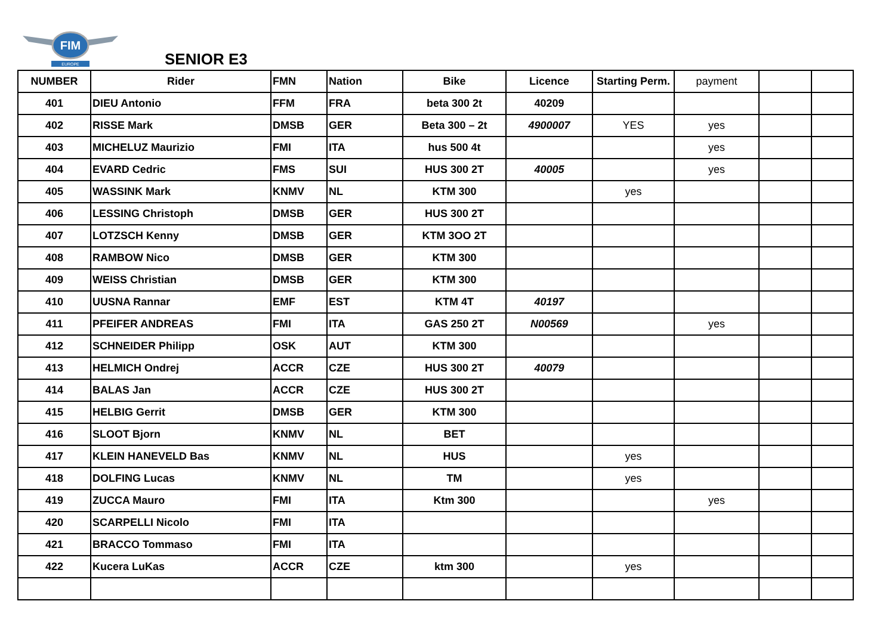FIM
EUROPE
SENIOR E3
| NUMBER | Rider | FMN | Nation | Bike | Licence | Starting Perm. | payment | | |
| --- | --- | --- | --- | --- | --- | --- | --- | --- | --- |
| 401 | DIEU Antonio | FFM | FRA | beta 300 2t | 40209 | | | | |
| 402 | RISSE Mark | DMSB | GER | Beta 300 – 2t | 4900007 | YES | yes | | |
| 403 | MICHELUZ Maurizio | FMI | ITA | hus 500 4t | | | yes | | |
| 404 | EVARD Cedric | FMS | SUI | HUS 300 2T | 40005 | | yes | | |
| 405 | WASSINK Mark | KNMV | NL | KTM 300 | | yes | | | |
| 406 | LESSING Christoph | DMSB | GER | HUS 300 2T | | | | | |
| 407 | LOTZSCH Kenny | DMSB | GER | KTM 3OO 2T | | | | | |
| 408 | RAMBOW Nico | DMSB | GER | KTM 300 | | | | | |
| 409 | WEISS Christian | DMSB | GER | KTM 300 | | | | | |
| 410 | UUSNA Rannar | EMF | EST | KTM 4T | 40197 | | | | |
| 411 | PFEIFER ANDREAS | FMI | ITA | GAS 250 2T | N00569 | | yes | | |
| 412 | SCHNEIDER Philipp | OSK | AUT | KTM 300 | | | | | |
| 413 | HELMICH Ondrej | ACCR | CZE | HUS 300 2T | 40079 | | | | |
| 414 | BALAS Jan | ACCR | CZE | HUS 300 2T | | | | | |
| 415 | HELBIG Gerrit | DMSB | GER | KTM 300 | | | | | |
| 416 | SLOOT Bjorn | KNMV | NL | BET | | | | | |
| 417 | KLEIN HANEVELD Bas | KNMV | NL | HUS | | yes | | | |
| 418 | DOLFING Lucas | KNMV | NL | TM | | yes | | | |
| 419 | ZUCCA Mauro | FMI | ITA | Ktm 300 | | | yes | | |
| 420 | SCARPELLI Nicolo | FMI | ITA | | | | | | |
| 421 | BRACCO Tommaso | FMI | ITA | | | | | | |
| 422 | Kucera LuKas | ACCR | CZE | ktm 300 | | yes | | | |